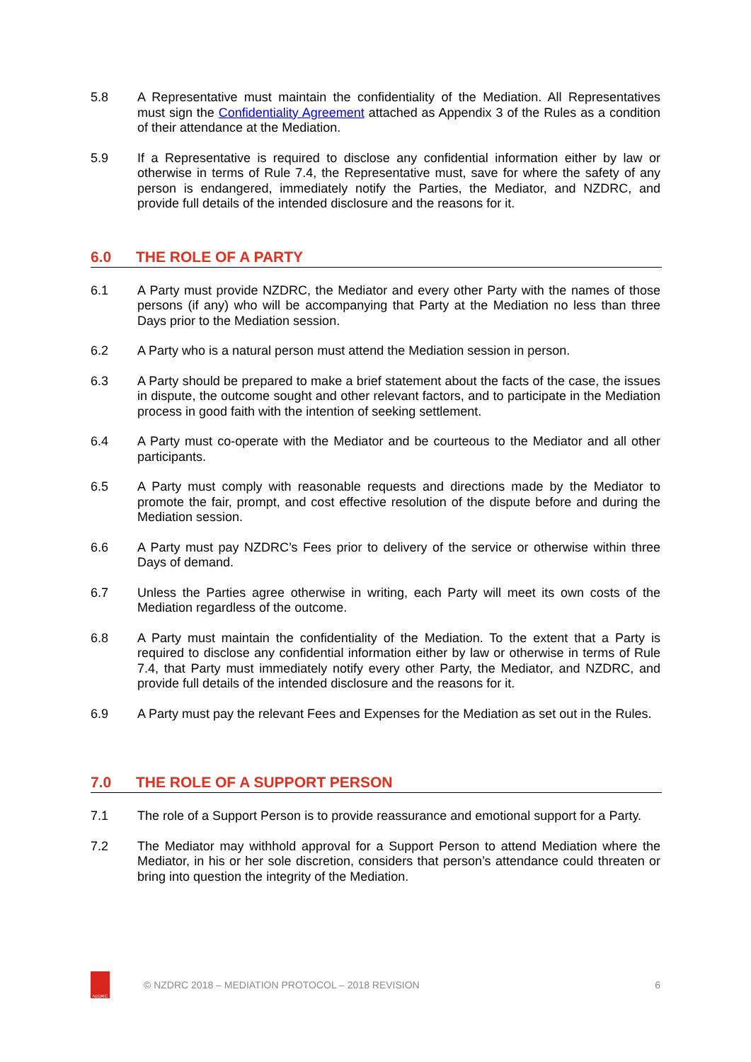5.8 A Representative must maintain the confidentiality of the Mediation. All Representatives must sign the Confidentiality Agreement attached as Appendix 3 of the Rules as a condition of their attendance at the Mediation.
5.9 If a Representative is required to disclose any confidential information either by law or otherwise in terms of Rule 7.4, the Representative must, save for where the safety of any person is endangered, immediately notify the Parties, the Mediator, and NZDRC, and provide full details of the intended disclosure and the reasons for it.
6.0 THE ROLE OF A PARTY
6.1 A Party must provide NZDRC, the Mediator and every other Party with the names of those persons (if any) who will be accompanying that Party at the Mediation no less than three Days prior to the Mediation session.
6.2 A Party who is a natural person must attend the Mediation session in person.
6.3 A Party should be prepared to make a brief statement about the facts of the case, the issues in dispute, the outcome sought and other relevant factors, and to participate in the Mediation process in good faith with the intention of seeking settlement.
6.4 A Party must co-operate with the Mediator and be courteous to the Mediator and all other participants.
6.5 A Party must comply with reasonable requests and directions made by the Mediator to promote the fair, prompt, and cost effective resolution of the dispute before and during the Mediation session.
6.6 A Party must pay NZDRC’s Fees prior to delivery of the service or otherwise within three Days of demand.
6.7 Unless the Parties agree otherwise in writing, each Party will meet its own costs of the Mediation regardless of the outcome.
6.8 A Party must maintain the confidentiality of the Mediation. To the extent that a Party is required to disclose any confidential information either by law or otherwise in terms of Rule 7.4, that Party must immediately notify every other Party, the Mediator, and NZDRC, and provide full details of the intended disclosure and the reasons for it.
6.9 A Party must pay the relevant Fees and Expenses for the Mediation as set out in the Rules.
7.0 THE ROLE OF A SUPPORT PERSON
7.1 The role of a Support Person is to provide reassurance and emotional support for a Party.
7.2 The Mediator may withhold approval for a Support Person to attend Mediation where the Mediator, in his or her sole discretion, considers that person’s attendance could threaten or bring into question the integrity of the Mediation.
NZDRC
© NZDRC 2018 – MEDIATION PROTOCOL – 2018 REVISION
6